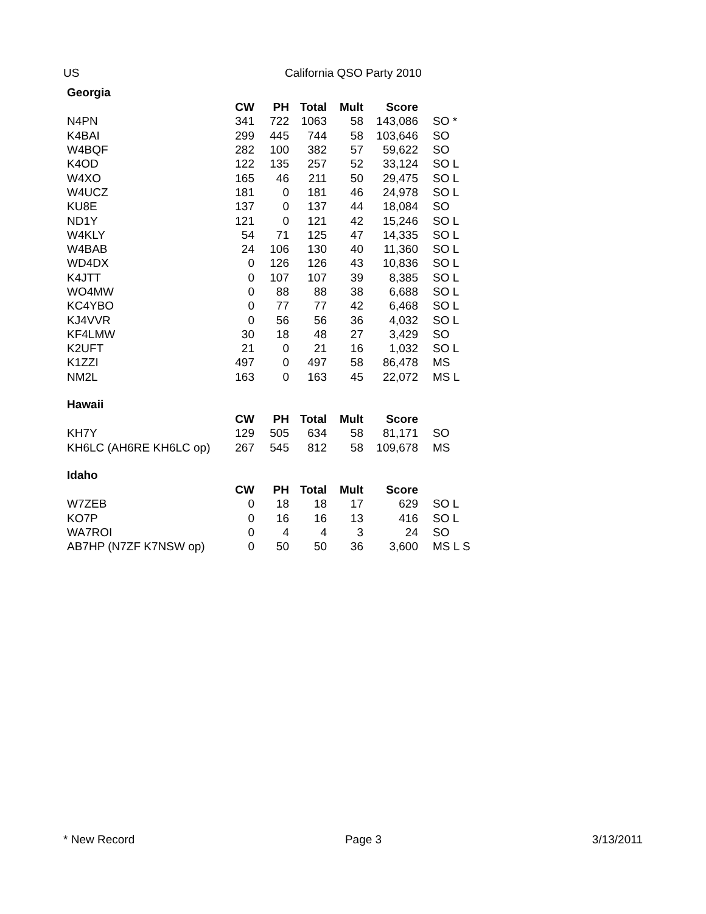US California QSO Party 2010
Georgia
| | CW | PH | Total | Mult | Score | |
| N4PN | 341 | 722 | 1063 | 58 | 143,086 | SO * |
| K4BAI | 299 | 445 | 744 | 58 | 103,646 | SO |
| W4BQF | 282 | 100 | 382 | 57 | 59,622 | SO |
| K4OD | 122 | 135 | 257 | 52 | 33,124 | SO L |
| W4XO | 165 | 46 | 211 | 50 | 29,475 | SO L |
| W4UCZ | 181 | 0 | 181 | 46 | 24,978 | SO L |
| KU8E | 137 | 0 | 137 | 44 | 18,084 | SO |
| ND1Y | 121 | 0 | 121 | 42 | 15,246 | SO L |
| W4KLY | 54 | 71 | 125 | 47 | 14,335 | SO L |
| W4BAB | 24 | 106 | 130 | 40 | 11,360 | SO L |
| WD4DX | 0 | 126 | 126 | 43 | 10,836 | SO L |
| K4JTT | 0 | 107 | 107 | 39 | 8,385 | SO L |
| WO4MW | 0 | 88 | 88 | 38 | 6,688 | SO L |
| KC4YBO | 0 | 77 | 77 | 42 | 6,468 | SO L |
| KJ4VVR | 0 | 56 | 56 | 36 | 4,032 | SO L |
| KF4LMW | 30 | 18 | 48 | 27 | 3,429 | SO |
| K2UFT | 21 | 0 | 21 | 16 | 1,032 | SO L |
| K1ZZI | 497 | 0 | 497 | 58 | 86,478 | MS |
| NM2L | 163 | 0 | 163 | 45 | 22,072 | MS L |
Hawaii
| | CW | PH | Total | Mult | Score | |
| KH7Y | 129 | 505 | 634 | 58 | 81,171 | SO |
| KH6LC (AH6RE KH6LC op) | 267 | 545 | 812 | 58 | 109,678 | MS |
Idaho
| | CW | PH | Total | Mult | Score | |
| W7ZEB | 0 | 18 | 18 | 17 | 629 | SO L |
| KO7P | 0 | 16 | 16 | 13 | 416 | SO L |
| WA7ROI | 0 | 4 | 4 | 3 | 24 | SO |
| AB7HP (N7ZF K7NSW op) | 0 | 50 | 50 | 36 | 3,600 | MS L S |
* New Record Page 3 3/13/2011